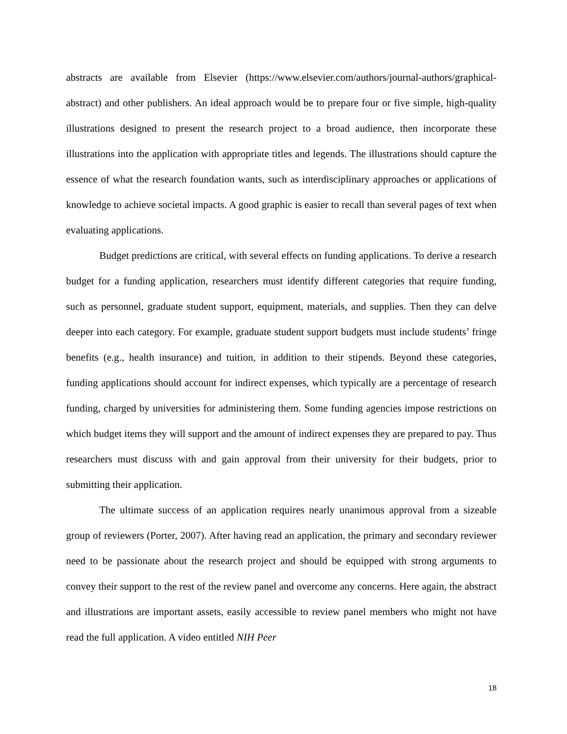abstracts are available from Elsevier (https://www.elsevier.com/authors/journal-authors/graphical-abstract) and other publishers. An ideal approach would be to prepare four or five simple, high-quality illustrations designed to present the research project to a broad audience, then incorporate these illustrations into the application with appropriate titles and legends. The illustrations should capture the essence of what the research foundation wants, such as interdisciplinary approaches or applications of knowledge to achieve societal impacts. A good graphic is easier to recall than several pages of text when evaluating applications.
Budget predictions are critical, with several effects on funding applications. To derive a research budget for a funding application, researchers must identify different categories that require funding, such as personnel, graduate student support, equipment, materials, and supplies. Then they can delve deeper into each category. For example, graduate student support budgets must include students’ fringe benefits (e.g., health insurance) and tuition, in addition to their stipends. Beyond these categories, funding applications should account for indirect expenses, which typically are a percentage of research funding, charged by universities for administering them. Some funding agencies impose restrictions on which budget items they will support and the amount of indirect expenses they are prepared to pay. Thus researchers must discuss with and gain approval from their university for their budgets, prior to submitting their application.
The ultimate success of an application requires nearly unanimous approval from a sizeable group of reviewers (Porter, 2007). After having read an application, the primary and secondary reviewer need to be passionate about the research project and should be equipped with strong arguments to convey their support to the rest of the review panel and overcome any concerns. Here again, the abstract and illustrations are important assets, easily accessible to review panel members who might not have read the full application. A video entitled NIH Peer
18